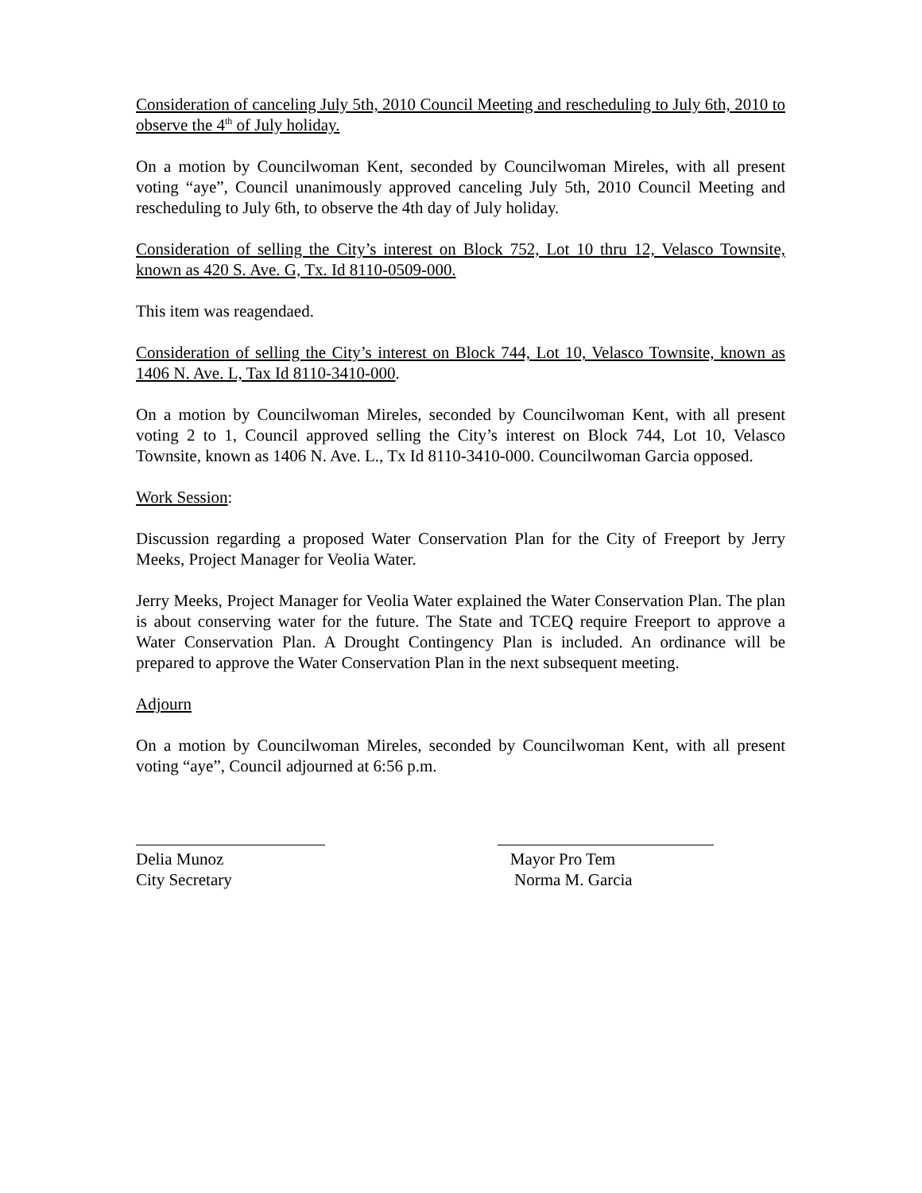Consideration of canceling July 5th, 2010 Council Meeting and rescheduling to July 6th, 2010 to observe the 4<sup>th</sup> of July holiday.
On a motion by Councilwoman Kent, seconded by Councilwoman Mireles, with all present voting “aye”, Council unanimously approved canceling July 5th, 2010 Council Meeting and rescheduling to July 6th, to observe the 4th day of July holiday.
Consideration of selling the City’s interest on Block 752, Lot 10 thru 12, Velasco Townsite, known as 420 S. Ave. G, Tx. Id 8110-0509-000.
This item was reagendaed.
Consideration of selling the City’s interest on Block 744, Lot 10, Velasco Townsite, known as 1406 N. Ave. L, Tax Id 8110-3410-000.
On a motion by Councilwoman Mireles, seconded by Councilwoman Kent, with all present voting 2 to 1, Council approved selling the City’s interest on Block 744, Lot 10, Velasco Townsite, known as 1406 N. Ave. L., Tx Id 8110-3410-000. Councilwoman Garcia opposed.
Work Session:
Discussion regarding a proposed Water Conservation Plan for the City of Freeport by Jerry Meeks, Project Manager for Veolia Water.
Jerry Meeks, Project Manager for Veolia Water explained the Water Conservation Plan. The plan is about conserving water for the future. The State and TCEQ require Freeport to approve a Water Conservation Plan. A Drought Contingency Plan is included. An ordinance will be prepared to approve the Water Conservation Plan in the next subsequent meeting.
Adjourn
On a motion by Councilwoman Mireles, seconded by Councilwoman Kent, with all present voting “aye”, Council adjourned at 6:56 p.m.
Delia Munoz
City Secretary
Mayor Pro Tem
Norma M. Garcia